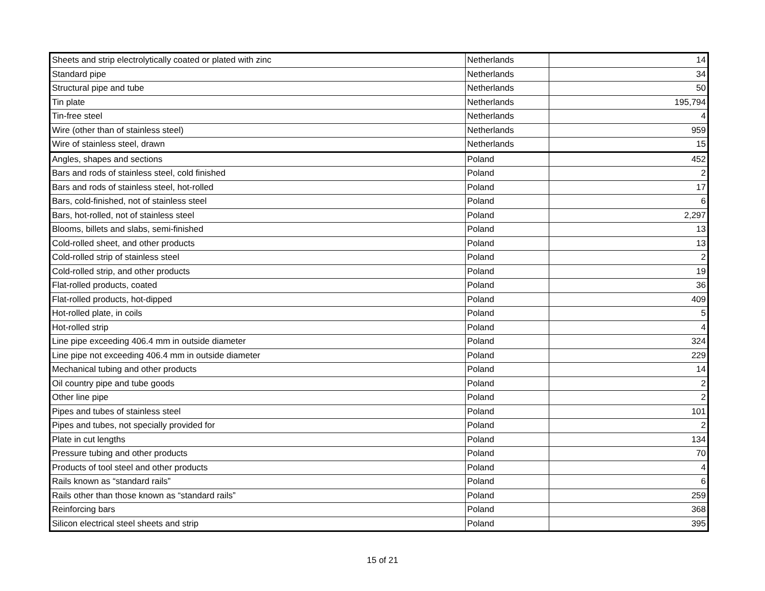| Sheets and strip electrolytically coated or plated with zinc | Netherlands | 14 |
| Standard pipe | Netherlands | 34 |
| Structural pipe and tube | Netherlands | 50 |
| Tin plate | Netherlands | 195,794 |
| Tin-free steel | Netherlands | 4 |
| Wire (other than of stainless steel) | Netherlands | 959 |
| Wire of stainless steel, drawn | Netherlands | 15 |
| Angles, shapes and sections | Poland | 452 |
| Bars and rods of stainless steel, cold finished | Poland | 2 |
| Bars and rods of stainless steel, hot-rolled | Poland | 17 |
| Bars, cold-finished, not of stainless steel | Poland | 6 |
| Bars, hot-rolled, not of stainless steel | Poland | 2,297 |
| Blooms, billets and slabs, semi-finished | Poland | 13 |
| Cold-rolled sheet, and other products | Poland | 13 |
| Cold-rolled strip of stainless steel | Poland | 2 |
| Cold-rolled strip, and other products | Poland | 19 |
| Flat-rolled products, coated | Poland | 36 |
| Flat-rolled products, hot-dipped | Poland | 409 |
| Hot-rolled plate, in coils | Poland | 5 |
| Hot-rolled strip | Poland | 4 |
| Line pipe exceeding 406.4 mm in outside diameter | Poland | 324 |
| Line pipe not exceeding 406.4 mm in outside diameter | Poland | 229 |
| Mechanical tubing and other products | Poland | 14 |
| Oil country pipe and tube goods | Poland | 2 |
| Other line pipe | Poland | 2 |
| Pipes and tubes of stainless steel | Poland | 101 |
| Pipes and tubes, not specially provided for | Poland | 2 |
| Plate in cut lengths | Poland | 134 |
| Pressure tubing and other products | Poland | 70 |
| Products of tool steel and other products | Poland | 4 |
| Rails known as “standard rails” | Poland | 6 |
| Rails other than those known as “standard rails” | Poland | 259 |
| Reinforcing bars | Poland | 368 |
| Silicon electrical steel sheets and strip | Poland | 395 |
15 of 21